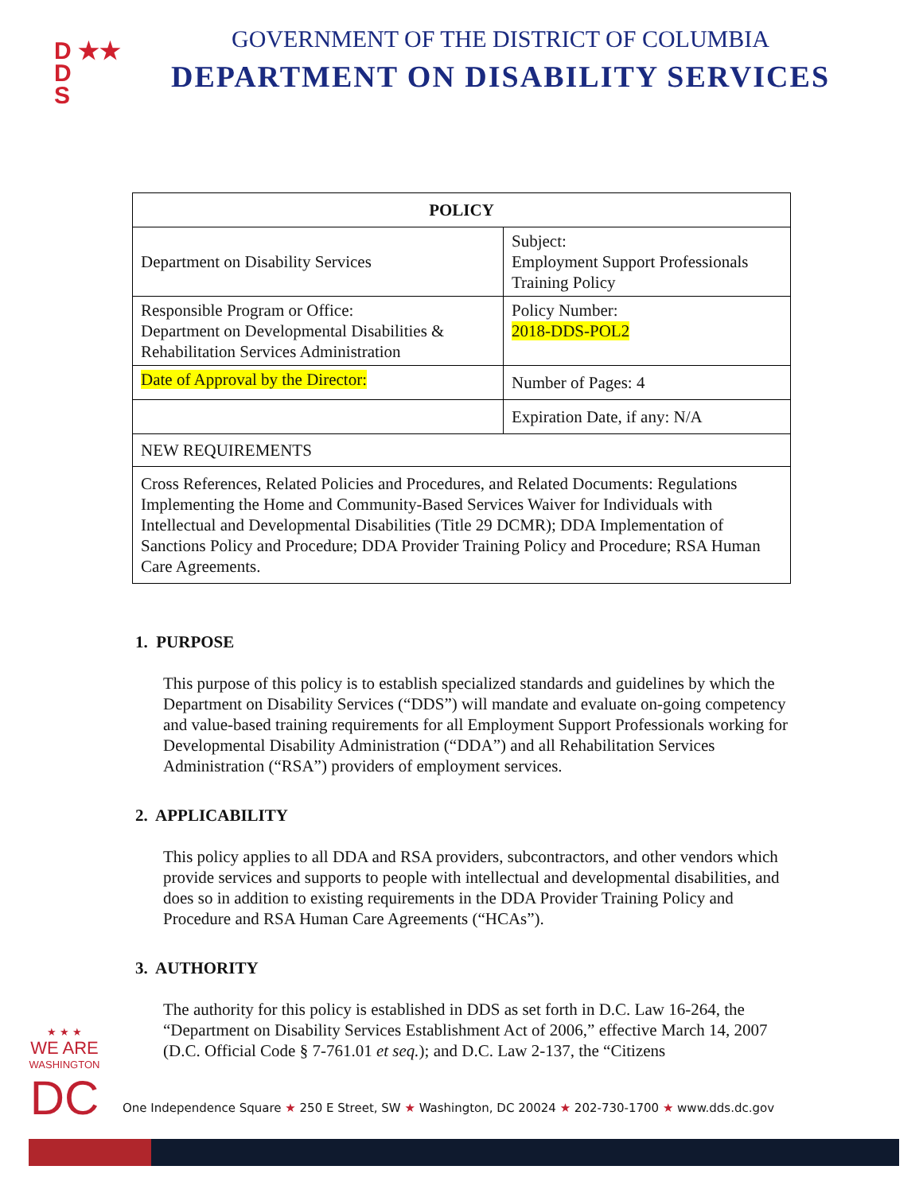D ★★
D
S
GOVERNMENT OF THE DISTRICT OF COLUMBIA
DEPARTMENT ON DISABILITY SERVICES
| POLICY | |
| --- | --- |
| Department on Disability Services | Subject: Employment Support Professionals Training Policy |
| Responsible Program or Office: Department on Developmental Disabilities & Rehabilitation Services Administration | Policy Number: 2018-DDS-POL2 |
| Date of Approval by the Director: | Number of Pages: 4 |
| | Expiration Date, if any: N/A |
| NEW REQUIREMENTS | |
| Cross References, Related Policies and Procedures, and Related Documents: Regulations Implementing the Home and Community-Based Services Waiver for Individuals with Intellectual and Developmental Disabilities (Title 29 DCMR); DDA Implementation of Sanctions Policy and Procedure; DDA Provider Training Policy and Procedure; RSA Human Care Agreements. | |
1. PURPOSE
This purpose of this policy is to establish specialized standards and guidelines by which the Department on Disability Services (“DDS”) will mandate and evaluate on-going competency and value-based training requirements for all Employment Support Professionals working for Developmental Disability Administration (“DDA”) and all Rehabilitation Services Administration (“RSA”) providers of employment services.
2. APPLICABILITY
This policy applies to all DDA and RSA providers, subcontractors, and other vendors which provide services and supports to people with intellectual and developmental disabilities, and does so in addition to existing requirements in the DDA Provider Training Policy and Procedure and RSA Human Care Agreements (“HCAs”).
3. AUTHORITY
The authority for this policy is established in DDS as set forth in D.C. Law 16-264, the “Department on Disability Services Establishment Act of 2006,” effective March 14, 2007 (D.C. Official Code § 7-761.01 et seq.); and D.C. Law 2-137, the “Citizens
★ ★ ★
WE ARE
WASHINGTON
DC
One Independence Square ★ 250 E Street, SW ★ Washington, DC 20024 ★ 202-730-1700 ★ www.dds.dc.gov